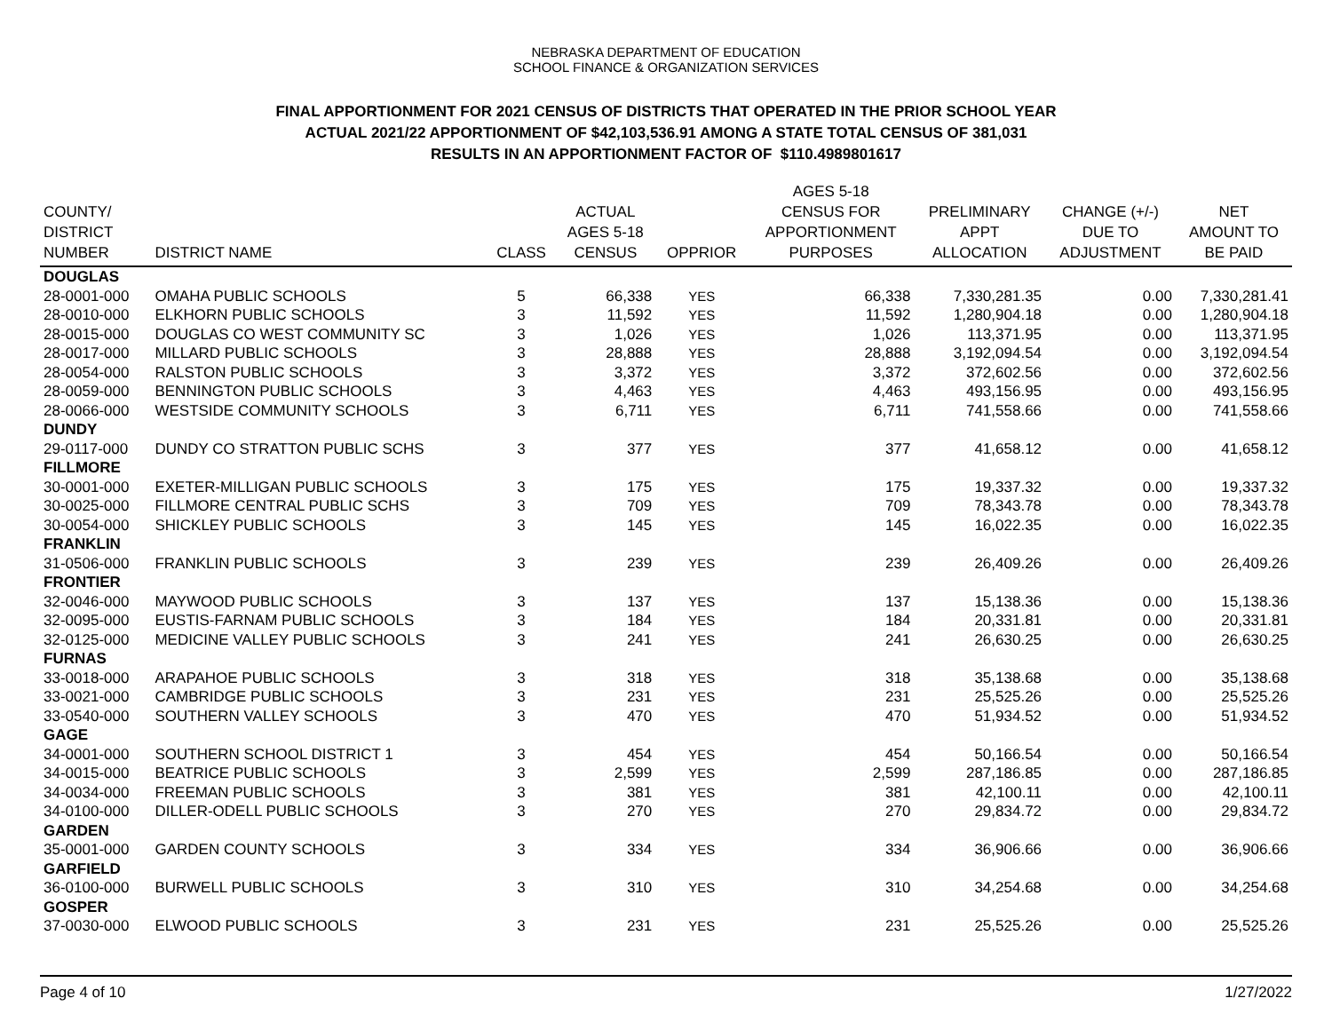NEBRASKA DEPARTMENT OF EDUCATION
SCHOOL FINANCE & ORGANIZATION SERVICES
FINAL APPORTIONMENT FOR 2021 CENSUS OF DISTRICTS THAT OPERATED IN THE PRIOR SCHOOL YEAR
ACTUAL 2021/22 APPORTIONMENT OF $42,103,536.91 AMONG A STATE TOTAL CENSUS OF 381,031
RESULTS IN AN APPORTIONMENT FACTOR OF $110.4989801617
| COUNTY/ DISTRICT NUMBER | DISTRICT NAME | CLASS | ACTUAL AGES 5-18 CENSUS | OPPRIOR | AGES 5-18 CENSUS FOR APPORTIONMENT PURPOSES | PRELIMINARY APPT ALLOCATION | CHANGE (+/-) DUE TO ADJUSTMENT | NET AMOUNT TO BE PAID |
| --- | --- | --- | --- | --- | --- | --- | --- | --- |
| DOUGLAS | | | | | | | | |
| 28-0001-000 | OMAHA PUBLIC SCHOOLS | 5 | 66,338 | YES | 66,338 | 7,330,281.35 | 0.00 | 7,330,281.41 |
| 28-0010-000 | ELKHORN PUBLIC SCHOOLS | 3 | 11,592 | YES | 11,592 | 1,280,904.18 | 0.00 | 1,280,904.18 |
| 28-0015-000 | DOUGLAS CO WEST COMMUNITY SC | 3 | 1,026 | YES | 1,026 | 113,371.95 | 0.00 | 113,371.95 |
| 28-0017-000 | MILLARD PUBLIC SCHOOLS | 3 | 28,888 | YES | 28,888 | 3,192,094.54 | 0.00 | 3,192,094.54 |
| 28-0054-000 | RALSTON PUBLIC SCHOOLS | 3 | 3,372 | YES | 3,372 | 372,602.56 | 0.00 | 372,602.56 |
| 28-0059-000 | BENNINGTON PUBLIC SCHOOLS | 3 | 4,463 | YES | 4,463 | 493,156.95 | 0.00 | 493,156.95 |
| 28-0066-000 | WESTSIDE COMMUNITY SCHOOLS | 3 | 6,711 | YES | 6,711 | 741,558.66 | 0.00 | 741,558.66 |
| DUNDY | | | | | | | | |
| 29-0117-000 | DUNDY CO STRATTON PUBLIC SCHS | 3 | 377 | YES | 377 | 41,658.12 | 0.00 | 41,658.12 |
| FILLMORE | | | | | | | | |
| 30-0001-000 | EXETER-MILLIGAN PUBLIC SCHOOLS | 3 | 175 | YES | 175 | 19,337.32 | 0.00 | 19,337.32 |
| 30-0025-000 | FILLMORE CENTRAL PUBLIC SCHS | 3 | 709 | YES | 709 | 78,343.78 | 0.00 | 78,343.78 |
| 30-0054-000 | SHICKLEY PUBLIC SCHOOLS | 3 | 145 | YES | 145 | 16,022.35 | 0.00 | 16,022.35 |
| FRANKLIN | | | | | | | | |
| 31-0506-000 | FRANKLIN PUBLIC SCHOOLS | 3 | 239 | YES | 239 | 26,409.26 | 0.00 | 26,409.26 |
| FRONTIER | | | | | | | | |
| 32-0046-000 | MAYWOOD PUBLIC SCHOOLS | 3 | 137 | YES | 137 | 15,138.36 | 0.00 | 15,138.36 |
| 32-0095-000 | EUSTIS-FARNAM PUBLIC SCHOOLS | 3 | 184 | YES | 184 | 20,331.81 | 0.00 | 20,331.81 |
| 32-0125-000 | MEDICINE VALLEY PUBLIC SCHOOLS | 3 | 241 | YES | 241 | 26,630.25 | 0.00 | 26,630.25 |
| FURNAS | | | | | | | | |
| 33-0018-000 | ARAPAHOE PUBLIC SCHOOLS | 3 | 318 | YES | 318 | 35,138.68 | 0.00 | 35,138.68 |
| 33-0021-000 | CAMBRIDGE PUBLIC SCHOOLS | 3 | 231 | YES | 231 | 25,525.26 | 0.00 | 25,525.26 |
| 33-0540-000 | SOUTHERN VALLEY SCHOOLS | 3 | 470 | YES | 470 | 51,934.52 | 0.00 | 51,934.52 |
| GAGE | | | | | | | | |
| 34-0001-000 | SOUTHERN SCHOOL DISTRICT 1 | 3 | 454 | YES | 454 | 50,166.54 | 0.00 | 50,166.54 |
| 34-0015-000 | BEATRICE PUBLIC SCHOOLS | 3 | 2,599 | YES | 2,599 | 287,186.85 | 0.00 | 287,186.85 |
| 34-0034-000 | FREEMAN PUBLIC SCHOOLS | 3 | 381 | YES | 381 | 42,100.11 | 0.00 | 42,100.11 |
| 34-0100-000 | DILLER-ODELL PUBLIC SCHOOLS | 3 | 270 | YES | 270 | 29,834.72 | 0.00 | 29,834.72 |
| GARDEN | | | | | | | | |
| 35-0001-000 | GARDEN COUNTY SCHOOLS | 3 | 334 | YES | 334 | 36,906.66 | 0.00 | 36,906.66 |
| GARFIELD | | | | | | | | |
| 36-0100-000 | BURWELL PUBLIC SCHOOLS | 3 | 310 | YES | 310 | 34,254.68 | 0.00 | 34,254.68 |
| GOSPER | | | | | | | | |
| 37-0030-000 | ELWOOD PUBLIC SCHOOLS | 3 | 231 | YES | 231 | 25,525.26 | 0.00 | 25,525.26 |
Page 4 of 10 1/27/2022